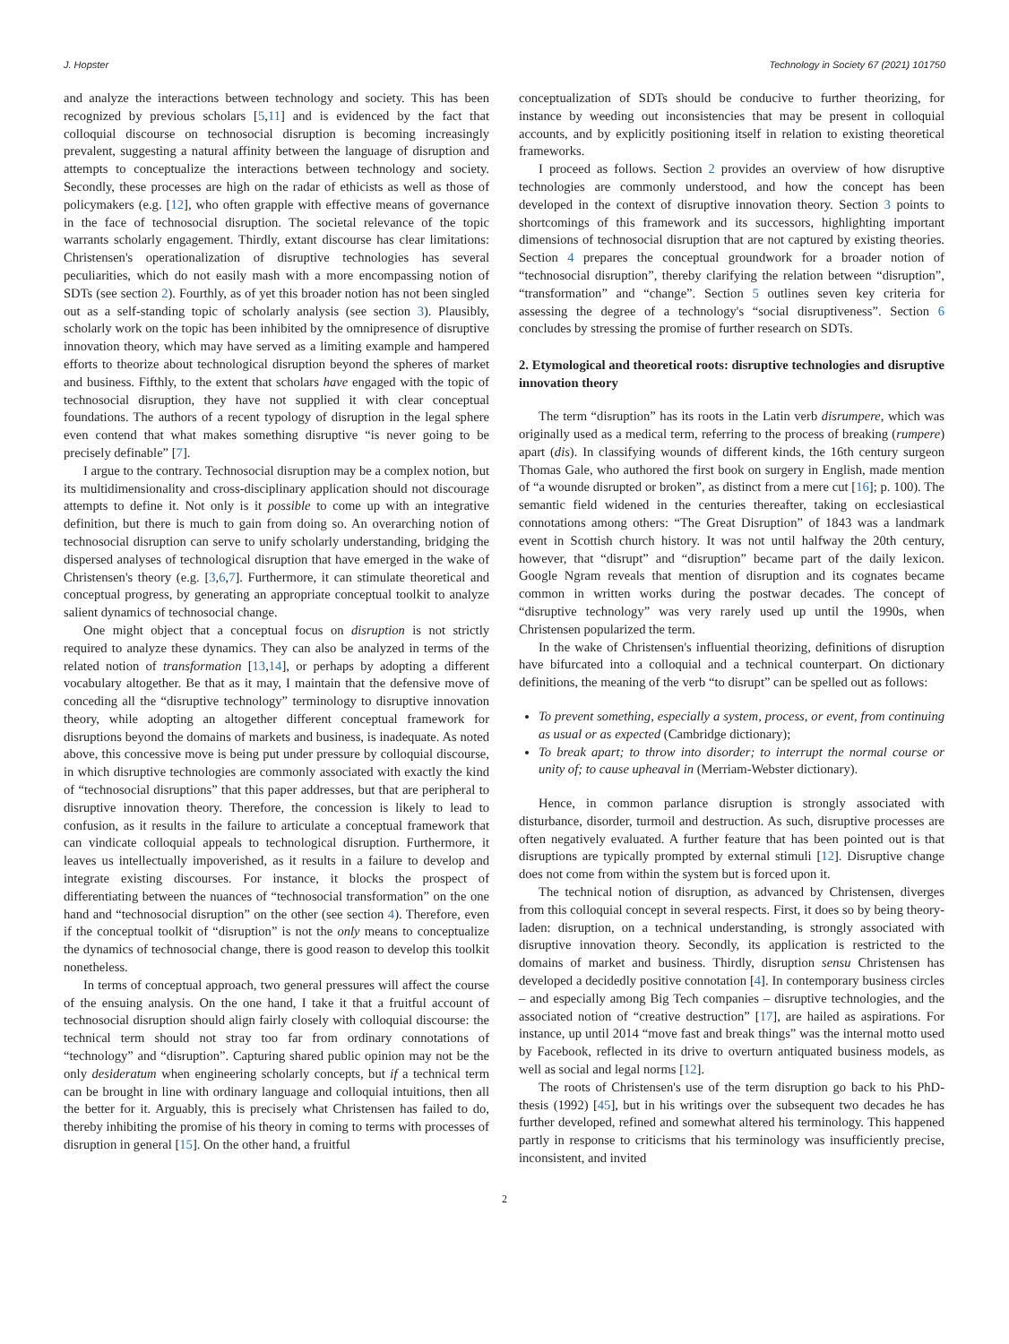J. Hopster Technology in Society 67 (2021) 101750
and analyze the interactions between technology and society. This has been recognized by previous scholars [5,11] and is evidenced by the fact that colloquial discourse on technosocial disruption is becoming increasingly prevalent, suggesting a natural affinity between the language of disruption and attempts to conceptualize the interactions between technology and society. Secondly, these processes are high on the radar of ethicists as well as those of policymakers (e.g. [12], who often grapple with effective means of governance in the face of technosocial disruption. The societal relevance of the topic warrants scholarly engagement. Thirdly, extant discourse has clear limitations: Christensen's operationalization of disruptive technologies has several peculiarities, which do not easily mash with a more encompassing notion of SDTs (see section 2). Fourthly, as of yet this broader notion has not been singled out as a self-standing topic of scholarly analysis (see section 3). Plausibly, scholarly work on the topic has been inhibited by the omnipresence of disruptive innovation theory, which may have served as a limiting example and hampered efforts to theorize about technological disruption beyond the spheres of market and business. Fifthly, to the extent that scholars have engaged with the topic of technosocial disruption, they have not supplied it with clear conceptual foundations. The authors of a recent typology of disruption in the legal sphere even contend that what makes something disruptive “is never going to be precisely definable” [7].
I argue to the contrary. Technosocial disruption may be a complex notion, but its multidimensionality and cross-disciplinary application should not discourage attempts to define it. Not only is it possible to come up with an integrative definition, but there is much to gain from doing so. An overarching notion of technosocial disruption can serve to unify scholarly understanding, bridging the dispersed analyses of technological disruption that have emerged in the wake of Christensen's theory (e.g. [3,6,7]. Furthermore, it can stimulate theoretical and conceptual progress, by generating an appropriate conceptual toolkit to analyze salient dynamics of technosocial change.
One might object that a conceptual focus on disruption is not strictly required to analyze these dynamics. They can also be analyzed in terms of the related notion of transformation [13,14], or perhaps by adopting a different vocabulary altogether. Be that as it may, I maintain that the defensive move of conceding all the “disruptive technology” terminology to disruptive innovation theory, while adopting an altogether different conceptual framework for disruptions beyond the domains of markets and business, is inadequate. As noted above, this concessive move is being put under pressure by colloquial discourse, in which disruptive technologies are commonly associated with exactly the kind of “technosocial disruptions” that this paper addresses, but that are peripheral to disruptive innovation theory. Therefore, the concession is likely to lead to confusion, as it results in the failure to articulate a conceptual framework that can vindicate colloquial appeals to technological disruption. Furthermore, it leaves us intellectually impoverished, as it results in a failure to develop and integrate existing discourses. For instance, it blocks the prospect of differentiating between the nuances of “technosocial transformation” on the one hand and “technosocial disruption” on the other (see section 4). Therefore, even if the conceptual toolkit of “disruption” is not the only means to conceptualize the dynamics of technosocial change, there is good reason to develop this toolkit nonetheless.
In terms of conceptual approach, two general pressures will affect the course of the ensuing analysis. On the one hand, I take it that a fruitful account of technosocial disruption should align fairly closely with colloquial discourse: the technical term should not stray too far from ordinary connotations of “technology” and “disruption”. Capturing shared public opinion may not be the only desideratum when engineering scholarly concepts, but if a technical term can be brought in line with ordinary language and colloquial intuitions, then all the better for it. Arguably, this is precisely what Christensen has failed to do, thereby inhibiting the promise of his theory in coming to terms with processes of disruption in general [15]. On the other hand, a fruitful
conceptualization of SDTs should be conducive to further theorizing, for instance by weeding out inconsistencies that may be present in colloquial accounts, and by explicitly positioning itself in relation to existing theoretical frameworks.
I proceed as follows. Section 2 provides an overview of how disruptive technologies are commonly understood, and how the concept has been developed in the context of disruptive innovation theory. Section 3 points to shortcomings of this framework and its successors, highlighting important dimensions of technosocial disruption that are not captured by existing theories. Section 4 prepares the conceptual groundwork for a broader notion of “technosocial disruption”, thereby clarifying the relation between “disruption”, “transformation” and “change”. Section 5 outlines seven key criteria for assessing the degree of a technology's “social disruptiveness”. Section 6 concludes by stressing the promise of further research on SDTs.
2. Etymological and theoretical roots: disruptive technologies and disruptive innovation theory
The term “disruption” has its roots in the Latin verb disrumpere, which was originally used as a medical term, referring to the process of breaking (rumpere) apart (dis). In classifying wounds of different kinds, the 16th century surgeon Thomas Gale, who authored the first book on surgery in English, made mention of “a wounde disrupted or broken”, as distinct from a mere cut [16]; p. 100). The semantic field widened in the centuries thereafter, taking on ecclesiastical connotations among others: “The Great Disruption” of 1843 was a landmark event in Scottish church history. It was not until halfway the 20th century, however, that “disrupt” and “disruption” became part of the daily lexicon. Google Ngram reveals that mention of disruption and its cognates became common in written works during the postwar decades. The concept of “disruptive technology” was very rarely used up until the 1990s, when Christensen popularized the term.
In the wake of Christensen's influential theorizing, definitions of disruption have bifurcated into a colloquial and a technical counterpart. On dictionary definitions, the meaning of the verb “to disrupt” can be spelled out as follows:
To prevent something, especially a system, process, or event, from continuing as usual or as expected (Cambridge dictionary);
To break apart; to throw into disorder; to interrupt the normal course or unity of; to cause upheaval in (Merriam-Webster dictionary).
Hence, in common parlance disruption is strongly associated with disturbance, disorder, turmoil and destruction. As such, disruptive processes are often negatively evaluated. A further feature that has been pointed out is that disruptions are typically prompted by external stimuli [12]. Disruptive change does not come from within the system but is forced upon it.
The technical notion of disruption, as advanced by Christensen, diverges from this colloquial concept in several respects. First, it does so by being theory-laden: disruption, on a technical understanding, is strongly associated with disruptive innovation theory. Secondly, its application is restricted to the domains of market and business. Thirdly, disruption sensu Christensen has developed a decidedly positive connotation [4]. In contemporary business circles – and especially among Big Tech companies – disruptive technologies, and the associated notion of “creative destruction” [17], are hailed as aspirations. For instance, up until 2014 “move fast and break things” was the internal motto used by Facebook, reflected in its drive to overturn antiquated business models, as well as social and legal norms [12].
The roots of Christensen's use of the term disruption go back to his PhD-thesis (1992) [45], but in his writings over the subsequent two decades he has further developed, refined and somewhat altered his terminology. This happened partly in response to criticisms that his terminology was insufficiently precise, inconsistent, and invited
2